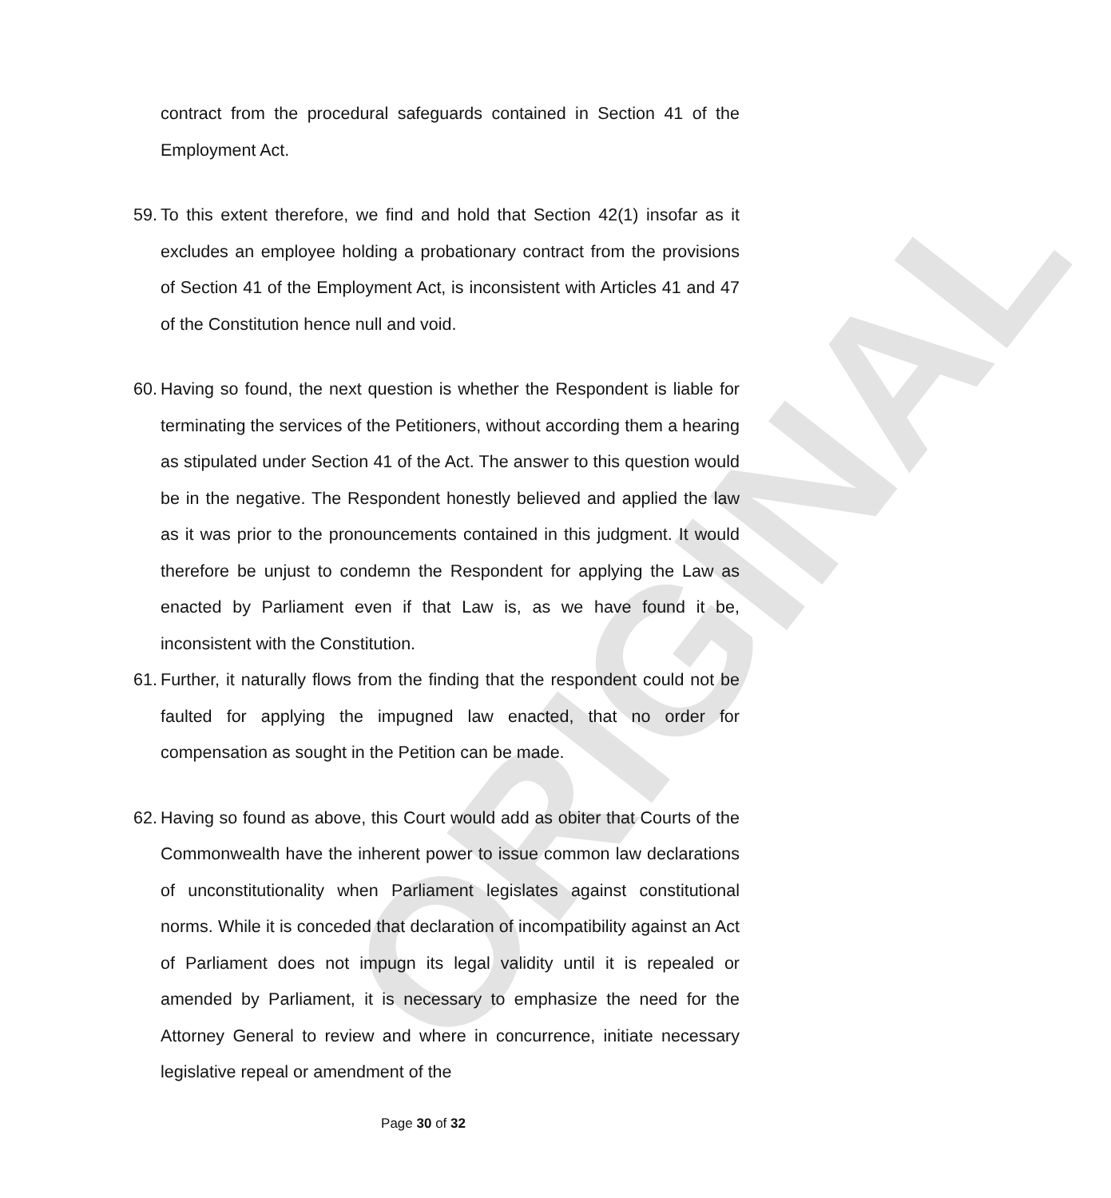ORIGINAL
contract from the procedural safeguards contained in Section 41 of the Employment Act.
59.
To this extent therefore, we find and hold that Section 42(1) insofar as it excludes an employee holding a probationary contract from the provisions of Section 41 of the Employment Act, is inconsistent with Articles 41 and 47 of the Constitution hence null and void.
60.
Having so found, the next question is whether the Respondent is liable for terminating the services of the Petitioners, without according them a hearing as stipulated under Section 41 of the Act. The answer to this question would be in the negative. The Respondent honestly believed and applied the law as it was prior to the pronouncements contained in this judgment. It would therefore be unjust to condemn the Respondent for applying the Law as enacted by Parliament even if that Law is, as we have found it be, inconsistent with the Constitution.
61.
Further, it naturally flows from the finding that the respondent could not be faulted for applying the impugned law enacted, that no order for compensation as sought in the Petition can be made.
62.
Having so found as above, this Court would add as obiter that Courts of the Commonwealth have the inherent power to issue common law declarations of unconstitutionality when Parliament legislates against constitutional norms. While it is conceded that declaration of incompatibility against an Act of Parliament does not impugn its legal validity until it is repealed or amended by Parliament, it is necessary to emphasize the need for the Attorney General to review and where in concurrence, initiate necessary legislative repeal or amendment of the
Page 30 of 32